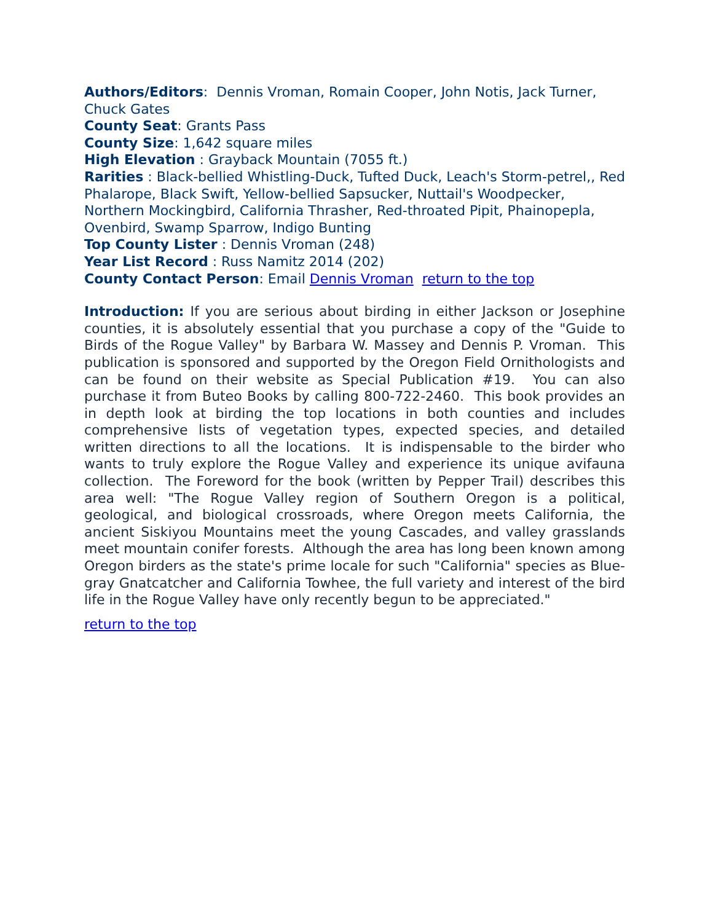Authors/Editors: Dennis Vroman, Romain Cooper, John Notis, Jack Turner, Chuck Gates
County Seat: Grants Pass
County Size: 1,642 square miles
High Elevation : Grayback Mountain (7055 ft.)
Rarities : Black-bellied Whistling-Duck, Tufted Duck, Leach's Storm-petrel,, Red Phalarope, Black Swift, Yellow-bellied Sapsucker, Nuttail's Woodpecker, Northern Mockingbird, California Thrasher, Red-throated Pipit, Phainopepla, Ovenbird, Swamp Sparrow, Indigo Bunting
Top County Lister : Dennis Vroman (248)
Year List Record : Russ Namitz 2014 (202)
County Contact Person: Email Dennis Vroman return to the top
Introduction: If you are serious about birding in either Jackson or Josephine counties, it is absolutely essential that you purchase a copy of the "Guide to Birds of the Rogue Valley" by Barbara W. Massey and Dennis P. Vroman. This publication is sponsored and supported by the Oregon Field Ornithologists and can be found on their website as Special Publication #19. You can also purchase it from Buteo Books by calling 800-722-2460. This book provides an in depth look at birding the top locations in both counties and includes comprehensive lists of vegetation types, expected species, and detailed written directions to all the locations. It is indispensable to the birder who wants to truly explore the Rogue Valley and experience its unique avifauna collection. The Foreword for the book (written by Pepper Trail) describes this area well: "The Rogue Valley region of Southern Oregon is a political, geological, and biological crossroads, where Oregon meets California, the ancient Siskiyou Mountains meet the young Cascades, and valley grasslands meet mountain conifer forests. Although the area has long been known among Oregon birders as the state's prime locale for such "California" species as Blue-gray Gnatcatcher and California Towhee, the full variety and interest of the bird life in the Rogue Valley have only recently begun to be appreciated."
return to the top